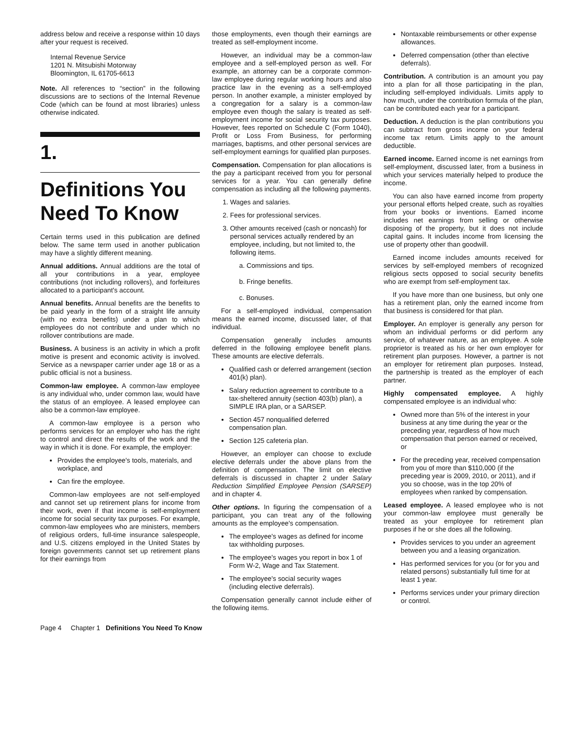address below and receive a response within 10 days after your request is received.
Internal Revenue Service
1201 N. Mitsubishi Motorway
Bloomington, IL 61705-6613
Note. All references to “section” in the following discussions are to sections of the Internal Revenue Code (which can be found at most libraries) unless otherwise indicated.
1.
Definitions You Need To Know
Certain terms used in this publication are defined below. The same term used in another publication may have a slightly different meaning.
Annual additions. Annual additions are the total of all your contributions in a year, employee contributions (not including rollovers), and forfeitures allocated to a participant's account.
Annual benefits. Annual benefits are the benefits to be paid yearly in the form of a straight life annuity (with no extra benefits) under a plan to which employees do not contribute and under which no rollover contributions are made.
Business. A business is an activity in which a profit motive is present and economic activity is involved. Service as a newspaper carrier under age 18 or as a public official is not a business.
Common-law employee. A common-law employee is any individual who, under common law, would have the status of an employee. A leased employee can also be a common-law employee.
A common-law employee is a person who performs services for an employer who has the right to control and direct the results of the work and the way in which it is done. For example, the employer:
Provides the employee's tools, materials, and workplace, and
Can fire the employee.
Common-law employees are not self-employed and cannot set up retirement plans for income from their work, even if that income is self-employment income for social security tax purposes. For example, common-law employees who are ministers, members of religious orders, full-time insurance salespeople, and U.S. citizens employed in the United States by foreign governments cannot set up retirement plans for their earnings from
those employments, even though their earnings are treated as self-employment income.
However, an individual may be a common-law employee and a self-employed person as well. For example, an attorney can be a corporate common-law employee during regular working hours and also practice law in the evening as a self-employed person. In another example, a minister employed by a congregation for a salary is a common-law employee even though the salary is treated as self-employment income for social security tax purposes. However, fees reported on Schedule C (Form 1040), Profit or Loss From Business, for performing marriages, baptisms, and other personal services are self-employment earnings for qualified plan purposes.
Compensation. Compensation for plan allocations is the pay a participant received from you for personal services for a year. You can generally define compensation as including all the following payments.
1. Wages and salaries.
2. Fees for professional services.
3. Other amounts received (cash or noncash) for personal services actually rendered by an employee, including, but not limited to, the following items.
a. Commissions and tips.
b. Fringe benefits.
c. Bonuses.
For a self-employed individual, compensation means the earned income, discussed later, of that individual.
Compensation generally includes amounts deferred in the following employee benefit plans. These amounts are elective deferrals.
Qualified cash or deferred arrangement (section 401(k) plan).
Salary reduction agreement to contribute to a tax-sheltered annuity (section 403(b) plan), a SIMPLE IRA plan, or a SARSEP.
Section 457 nonqualified deferred compensation plan.
Section 125 cafeteria plan.
However, an employer can choose to exclude elective deferrals under the above plans from the definition of compensation. The limit on elective deferrals is discussed in chapter 2 under Salary Reduction Simplified Employee Pension (SARSEP) and in chapter 4.
Other options. In figuring the compensation of a participant, you can treat any of the following amounts as the employee's compensation.
The employee's wages as defined for income tax withholding purposes.
The employee's wages you report in box 1 of Form W-2, Wage and Tax Statement.
The employee's social security wages (including elective deferrals).
Compensation generally cannot include either of the following items.
Nontaxable reimbursements or other expense allowances.
Deferred compensation (other than elective deferrals).
Contribution. A contribution is an amount you pay into a plan for all those participating in the plan, including self-employed individuals. Limits apply to how much, under the contribution formula of the plan, can be contributed each year for a participant.
Deduction. A deduction is the plan contributions you can subtract from gross income on your federal income tax return. Limits apply to the amount deductible.
Earned income. Earned income is net earnings from self-employment, discussed later, from a business in which your services materially helped to produce the income.
You can also have earned income from property your personal efforts helped create, such as royalties from your books or inventions. Earned income includes net earnings from selling or otherwise disposing of the property, but it does not include capital gains. It includes income from licensing the use of property other than goodwill.
Earned income includes amounts received for services by self-employed members of recognized religious sects opposed to social security benefits who are exempt from self-employment tax.
If you have more than one business, but only one has a retirement plan, only the earned income from that business is considered for that plan.
Employer. An employer is generally any person for whom an individual performs or did perform any service, of whatever nature, as an employee. A sole proprietor is treated as his or her own employer for retirement plan purposes. However, a partner is not an employer for retirement plan purposes. Instead, the partnership is treated as the employer of each partner.
Highly compensated employee. A highly compensated employee is an individual who:
Owned more than 5% of the interest in your business at any time during the year or the preceding year, regardless of how much compensation that person earned or received, or
For the preceding year, received compensation from you of more than $110,000 (if the preceding year is 2009, 2010, or 2011), and if you so choose, was in the top 20% of employees when ranked by compensation.
Leased employee. A leased employee who is not your common-law employee must generally be treated as your employee for retirement plan purposes if he or she does all the following.
Provides services to you under an agreement between you and a leasing organization.
Has performed services for you (or for you and related persons) substantially full time for at least 1 year.
Performs services under your primary direction or control.
Page 4 Chapter 1 Definitions You Need To Know